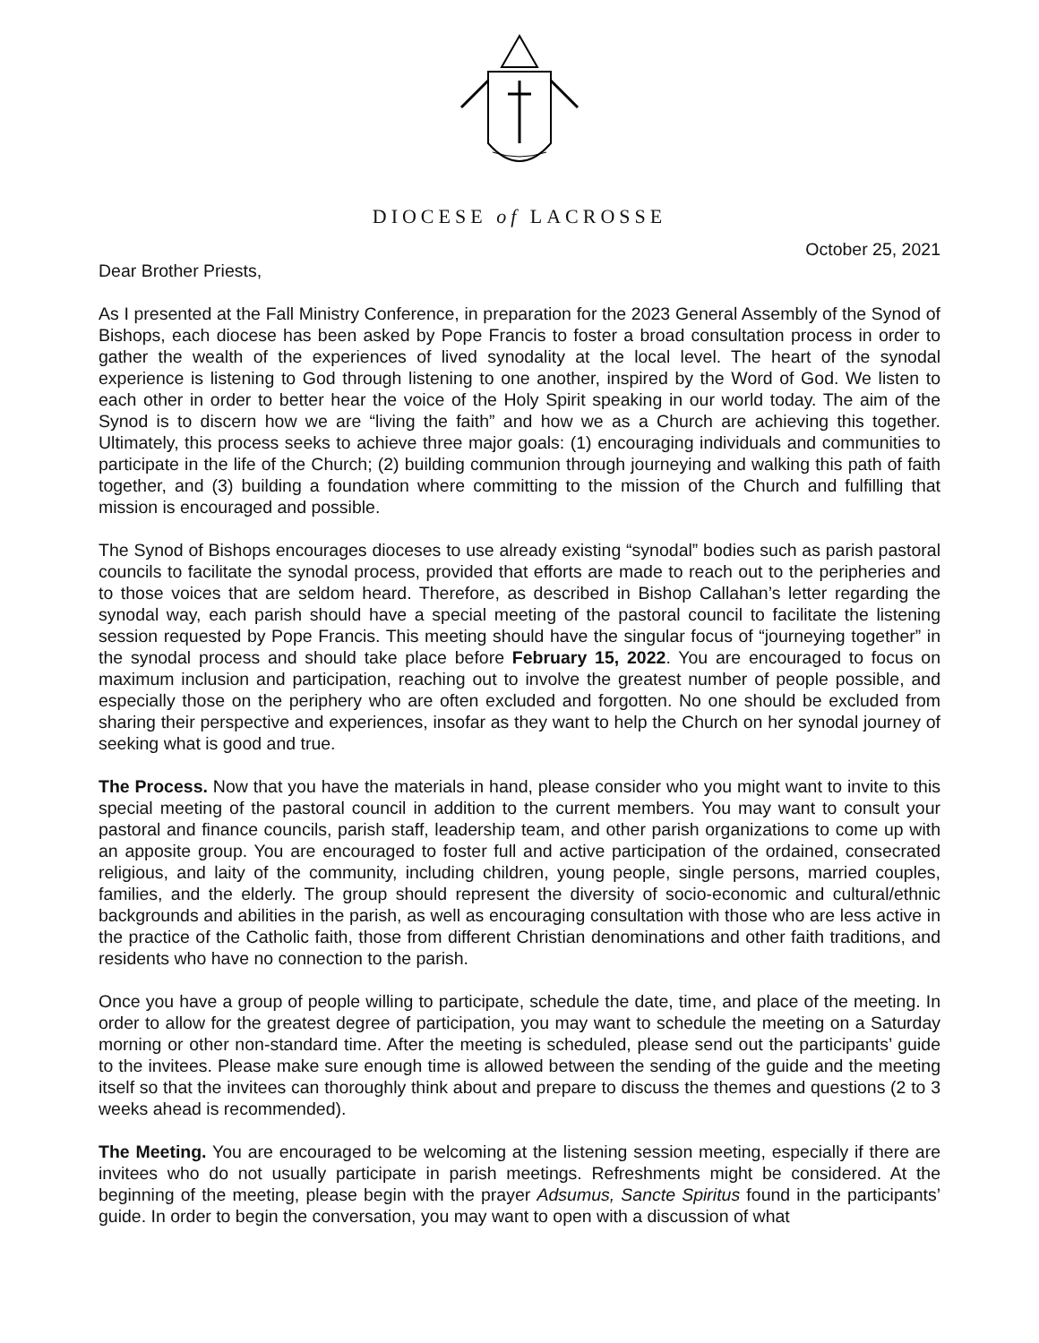DIOCESE of LACROSSE
October 25, 2021
Dear Brother Priests,
As I presented at the Fall Ministry Conference, in preparation for the 2023 General Assembly of the Synod of Bishops, each diocese has been asked by Pope Francis to foster a broad consultation process in order to gather the wealth of the experiences of lived synodality at the local level. The heart of the synodal experience is listening to God through listening to one another, inspired by the Word of God. We listen to each other in order to better hear the voice of the Holy Spirit speaking in our world today. The aim of the Synod is to discern how we are “living the faith” and how we as a Church are achieving this together. Ultimately, this process seeks to achieve three major goals: (1) encouraging individuals and communities to participate in the life of the Church; (2) building communion through journeying and walking this path of faith together, and (3) building a foundation where committing to the mission of the Church and fulfilling that mission is encouraged and possible.
The Synod of Bishops encourages dioceses to use already existing “synodal” bodies such as parish pastoral councils to facilitate the synodal process, provided that efforts are made to reach out to the peripheries and to those voices that are seldom heard. Therefore, as described in Bishop Callahan’s letter regarding the synodal way, each parish should have a special meeting of the pastoral council to facilitate the listening session requested by Pope Francis. This meeting should have the singular focus of “journeying together” in the synodal process and should take place before February 15, 2022. You are encouraged to focus on maximum inclusion and participation, reaching out to involve the greatest number of people possible, and especially those on the periphery who are often excluded and forgotten. No one should be excluded from sharing their perspective and experiences, insofar as they want to help the Church on her synodal journey of seeking what is good and true.
The Process. Now that you have the materials in hand, please consider who you might want to invite to this special meeting of the pastoral council in addition to the current members. You may want to consult your pastoral and finance councils, parish staff, leadership team, and other parish organizations to come up with an apposite group. You are encouraged to foster full and active participation of the ordained, consecrated religious, and laity of the community, including children, young people, single persons, married couples, families, and the elderly. The group should represent the diversity of socio-economic and cultural/ethnic backgrounds and abilities in the parish, as well as encouraging consultation with those who are less active in the practice of the Catholic faith, those from different Christian denominations and other faith traditions, and residents who have no connection to the parish.
Once you have a group of people willing to participate, schedule the date, time, and place of the meeting. In order to allow for the greatest degree of participation, you may want to schedule the meeting on a Saturday morning or other non-standard time. After the meeting is scheduled, please send out the participants’ guide to the invitees. Please make sure enough time is allowed between the sending of the guide and the meeting itself so that the invitees can thoroughly think about and prepare to discuss the themes and questions (2 to 3 weeks ahead is recommended).
The Meeting. You are encouraged to be welcoming at the listening session meeting, especially if there are invitees who do not usually participate in parish meetings. Refreshments might be considered. At the beginning of the meeting, please begin with the prayer Adsumus, Sancte Spiritus found in the participants’ guide. In order to begin the conversation, you may want to open with a discussion of what